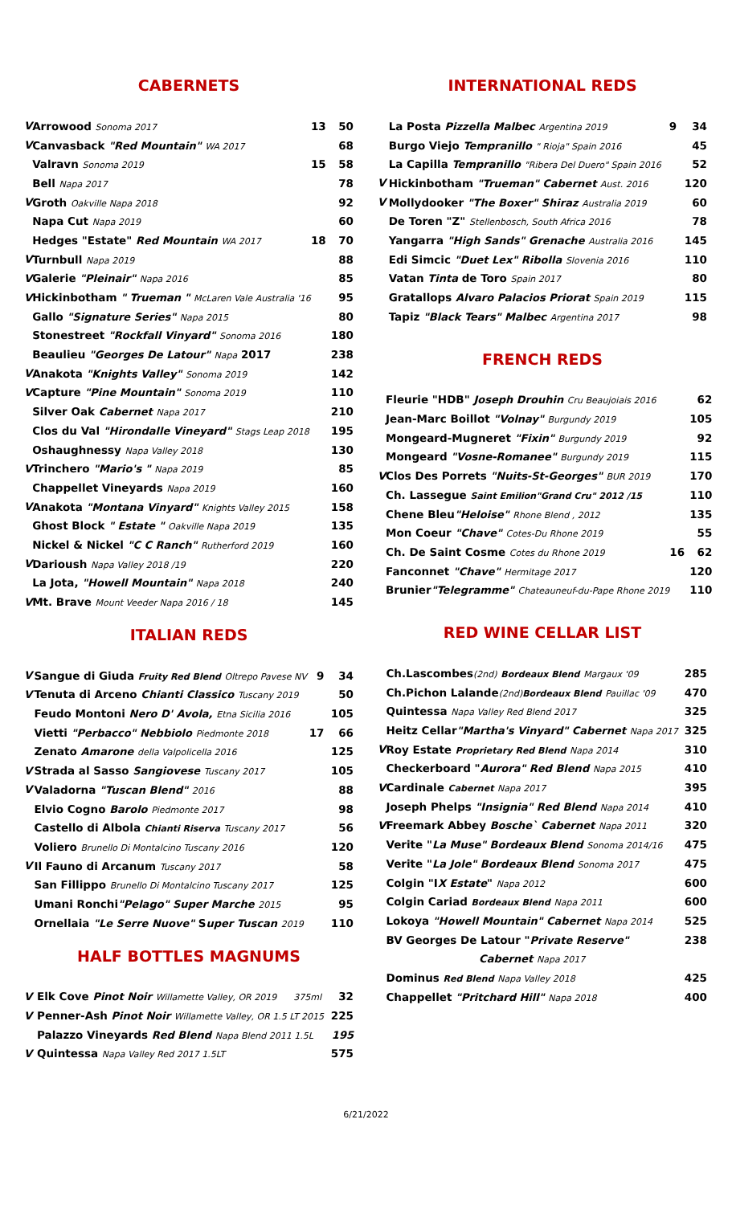CABERNETS
| V | Arrowood Sonoma 2017 | 13 | 50 |
| V | Canvasback "Red Mountain" WA 2017 | | 68 |
| | Valravn Sonoma 2019 | 15 | 58 |
| | Bell Napa 2017 | | 78 |
| V | Groth Oakville Napa 2018 | | 92 |
| | Napa Cut Napa 2019 | | 60 |
| | Hedges "Estate" Red Mountain WA 2017 | 18 | 70 |
| V | Turnbull Napa 2019 | | 88 |
| V | Galerie "Pleinair" Napa 2016 | | 85 |
| V | Hickinbotham " Trueman " McLaren Vale Australia '16 | | 95 |
| | Gallo "Signature Series" Napa 2015 | | 80 |
| | Stonestreet "Rockfall Vinyard" Sonoma 2016 | | 180 |
| | Beaulieu "Georges De Latour" Napa 2017 | | 238 |
| V | Anakota "Knights Valley" Sonoma 2019 | | 142 |
| V | Capture "Pine Mountain" Sonoma 2019 | | 110 |
| | Silver Oak Cabernet Napa 2017 | | 210 |
| | Clos du Val "Hirondalle Vineyard" Stags Leap 2018 | | 195 |
| | Oshaughnessy Napa Valley 2018 | | 130 |
| V | Trinchero "Mario's " Napa 2019 | | 85 |
| | Chappellet Vineyards Napa 2019 | | 160 |
| V | Anakota "Montana Vinyard" Knights Valley 2015 | | 158 |
| | Ghost Block " Estate " Oakville Napa 2019 | | 135 |
| | Nickel & Nickel "C C Ranch" Rutherford 2019 | | 160 |
| V | Darioush Napa Valley 2018 /19 | | 220 |
| | La Jota, "Howell Mountain" Napa 2018 | | 240 |
| V | Mt. Brave Mount Veeder Napa 2016 / 18 | | 145 |
ITALIAN REDS
| V | Sangue di Giuda Fruity Red Blend Oltrepo Pavese NV | 9 | 34 |
| V | Tenuta di Arceno Chianti Classico Tuscany 2019 | | 50 |
| | Feudo Montoni Nero D' Avola, Etna Sicilia 2016 | | 105 |
| | Vietti "Perbacco" Nebbiolo Piedmonte 2018 | 17 | 66 |
| | Zenato Amarone della Valpolicella 2016 | | 125 |
| V | Strada al Sasso Sangiovese Tuscany 2017 | | 105 |
| V | Valadorna "Tuscan Blend" 2016 | | 88 |
| | Elvio Cogno Barolo Piedmonte 2017 | | 98 |
| | Castello di Albola Chianti Riserva Tuscany 2017 | | 56 |
| | Voliero Brunello Di Montalcino Tuscany 2016 | | 120 |
| V | Il Fauno di Arcanum Tuscany 2017 | | 58 |
| | San Fillippo Brunello Di Montalcino Tuscany 2017 | | 125 |
| | Umani Ronchi "Pelago" Super Marche 2015 | | 95 |
| | Ornellaia "Le Serre Nuove" S uper Tuscan 2019 | | 110 |
HALF BOTTLES MAGNUMS
| V | Elk Cove Pinot Noir Willamette Valley, OR 2019 | 375ml | 32 |
| V | Penner-Ash Pinot Noir Willamette Valley, OR 1.5 LT 2015 | | 225 |
| | Palazzo Vineyards Red Blend Napa Blend 2011 1.5L | | 195 |
| V | Quintessa Napa Valley Red 2017 1.5LT | | 575 |
INTERNATIONAL REDS
| | La Posta Pizzella Malbec Argentina 2019 | 9 | 34 |
| | Burgo Viejo Tempranillo " Rioja" Spain 2016 | | 45 |
| | La Capilla Tempranillo "Ribera Del Duero" Spain 2016 | | 52 |
| V | Hickinbotham "Trueman" Cabernet Aust. 2016 | | 120 |
| V | Mollydooker "The Boxer" Shiraz Australia 2019 | | 60 |
| | De Toren "Z" Stellenbosch, South Africa 2016 | | 78 |
| | Yangarra "High Sands" Grenache Australia 2016 | | 145 |
| | Edi Simcic "Duet Lex" Ribolla Slovenia 2016 | | 110 |
| | Vatan Tinta de Toro Spain 2017 | | 80 |
| | Gratallops Alvaro Palacios Priorat Spain 2019 | | 115 |
| | Tapiz "Black Tears" Malbec Argentina 2017 | | 98 |
FRENCH REDS
| | Fleurie "HDB" Joseph Drouhin Cru Beaujoiais 2016 | | 62 |
| | Jean-Marc Boillot "Volnay" Burgundy 2019 | | 105 |
| | Mongeard-Mugneret "Fixin" Burgundy 2019 | | 92 |
| | Mongeard "Vosne-Romanee" Burgundy 2019 | | 115 |
| V | Clos Des Porrets "Nuits-St-Georges" BUR 2019 | | 170 |
| | Ch. Lassegue Saint Emilion"Grand Cru" 2012 /15 | | 110 |
| | Chene Bleu "Heloise" Rhone Blend , 2012 | | 135 |
| | Mon Coeur "Chave" Cotes-Du Rhone 2019 | | 55 |
| | Ch. De Saint Cosme Cotes du Rhone 2019 | 16 | 62 |
| | Fanconnet "Chave" Hermitage 2017 | | 120 |
| | Brunier "Telegramme" Chateauneuf-du-Pape Rhone 2019 | | 110 |
RED WINE CELLAR LIST
| | Ch.Lascombes (2nd) Bordeaux Blend Margaux '09 | | 285 |
| | Ch.Pichon Lalande (2nd) Bordeaux Blend Pauillac '09 | | 470 |
| | Quintessa Napa Valley Red Blend 2017 | | 325 |
| | Heitz Cellar "Martha's Vinyard" Cabernet Napa 2017 | | 325 |
| V | Roy Estate Proprietary Red Blend Napa 2014 | | 310 |
| | Checkerboard " Aurora" Red Blend Napa 2015 | | 410 |
| V | Cardinale Cabernet Napa 2017 | | 395 |
| | Joseph Phelps "Insignia" Red Blend Napa 2014 | | 410 |
| V | Freemark Abbey Bosche` Cabernet Napa 2011 | | 320 |
| | Verite " La Muse" Bordeaux Blend Sonoma 2014/16 | | 475 |
| | Verite " La Jole" Bordeaux Blend Sonoma 2017 | | 475 |
| | Colgin "I X Estate " Napa 2012 | | 600 |
| | Colgin Cariad Bordeaux Blend Napa 2011 | | 600 |
| | Lokoya "Howell Mountain" Cabernet Napa 2014 | | 525 |
| | BV Georges De Latour " Private Reserve" | | 238 |
| | Cabernet Napa 2017 | | |
| | Dominus Red Blend Napa Valley 2018 | | 425 |
| | Chappellet "Pritchard Hill" Napa 2018 | | 400 |
6/21/2022